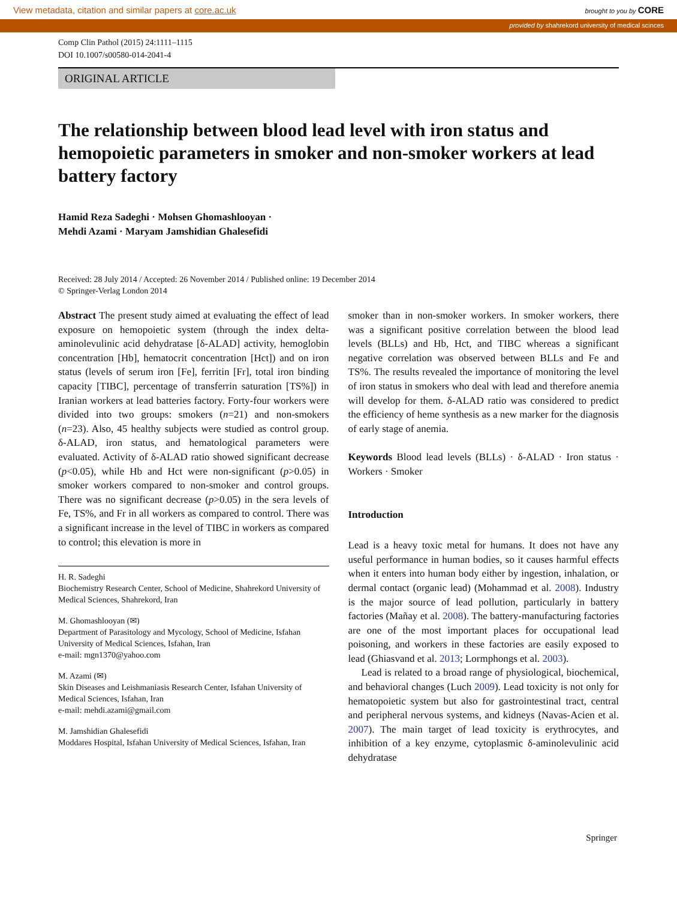View metadata, citation and similar papers at core.ac.uk brought to you by CORE
provided by shahrekord university of medical scinces
Comp Clin Pathol (2015) 24:1111–1115
DOI 10.1007/s00580-014-2041-4
ORIGINAL ARTICLE
The relationship between blood lead level with iron status and hemopoietic parameters in smoker and non-smoker workers at lead battery factory
Hamid Reza Sadeghi · Mohsen Ghomashlooyan ·
Mehdi Azami · Maryam Jamshidian Ghalesefidi
Received: 28 July 2014 / Accepted: 26 November 2014 / Published online: 19 December 2014
© Springer-Verlag London 2014
Abstract The present study aimed at evaluating the effect of lead exposure on hemopoietic system (through the index delta-aminolevulinic acid dehydratase [δ-ALAD] activity, hemoglobin concentration [Hb], hematocrit concentration [Hct]) and on iron status (levels of serum iron [Fe], ferritin [Fr], total iron binding capacity [TIBC], percentage of transferrin saturation [TS%]) in Iranian workers at lead batteries factory. Forty-four workers were divided into two groups: smokers (n=21) and non-smokers (n=23). Also, 45 healthy subjects were studied as control group. δ-ALAD, iron status, and hematological parameters were evaluated. Activity of δ-ALAD ratio showed significant decrease (p<0.05), while Hb and Hct were non-significant (p>0.05) in smoker workers compared to non-smoker and control groups. There was no significant decrease (p>0.05) in the sera levels of Fe, TS%, and Fr in all workers as compared to control. There was a significant increase in the level of TIBC in workers as compared to control; this elevation is more in
H. R. Sadeghi
Biochemistry Research Center, School of Medicine, Shahrekord University of Medical Sciences, Shahrekord, Iran
M. Ghomashlooyan (✉)
Department of Parasitology and Mycology, School of Medicine, Isfahan University of Medical Sciences, Isfahan, Iran
e-mail: mgn1370@yahoo.com
M. Azami (✉)
Skin Diseases and Leishmaniasis Research Center, Isfahan University of Medical Sciences, Isfahan, Iran
e-mail: mehdi.azami@gmail.com
M. Jamshidian Ghalesefidi
Moddares Hospital, Isfahan University of Medical Sciences, Isfahan, Iran
smoker than in non-smoker workers. In smoker workers, there was a significant positive correlation between the blood lead levels (BLLs) and Hb, Hct, and TIBC whereas a significant negative correlation was observed between BLLs and Fe and TS%. The results revealed the importance of monitoring the level of iron status in smokers who deal with lead and therefore anemia will develop for them. δ-ALAD ratio was considered to predict the efficiency of heme synthesis as a new marker for the diagnosis of early stage of anemia.
Keywords Blood lead levels (BLLs) · δ-ALAD · Iron status · Workers · Smoker
Introduction
Lead is a heavy toxic metal for humans. It does not have any useful performance in human bodies, so it causes harmful effects when it enters into human body either by ingestion, inhalation, or dermal contact (organic lead) (Mohammad et al. 2008). Industry is the major source of lead pollution, particularly in battery factories (Mañay et al. 2008). The battery-manufacturing factories are one of the most important places for occupational lead poisoning, and workers in these factories are easily exposed to lead (Ghiasvand et al. 2013; Lormphongs et al. 2003).
Lead is related to a broad range of physiological, biochemical, and behavioral changes (Luch 2009). Lead toxicity is not only for hematopoietic system but also for gastrointestinal tract, central and peripheral nervous systems, and kidneys (Navas-Acien et al. 2007). The main target of lead toxicity is erythrocytes, and inhibition of a key enzyme, cytoplasmic δ-aminolevulinic acid dehydratase
Springer